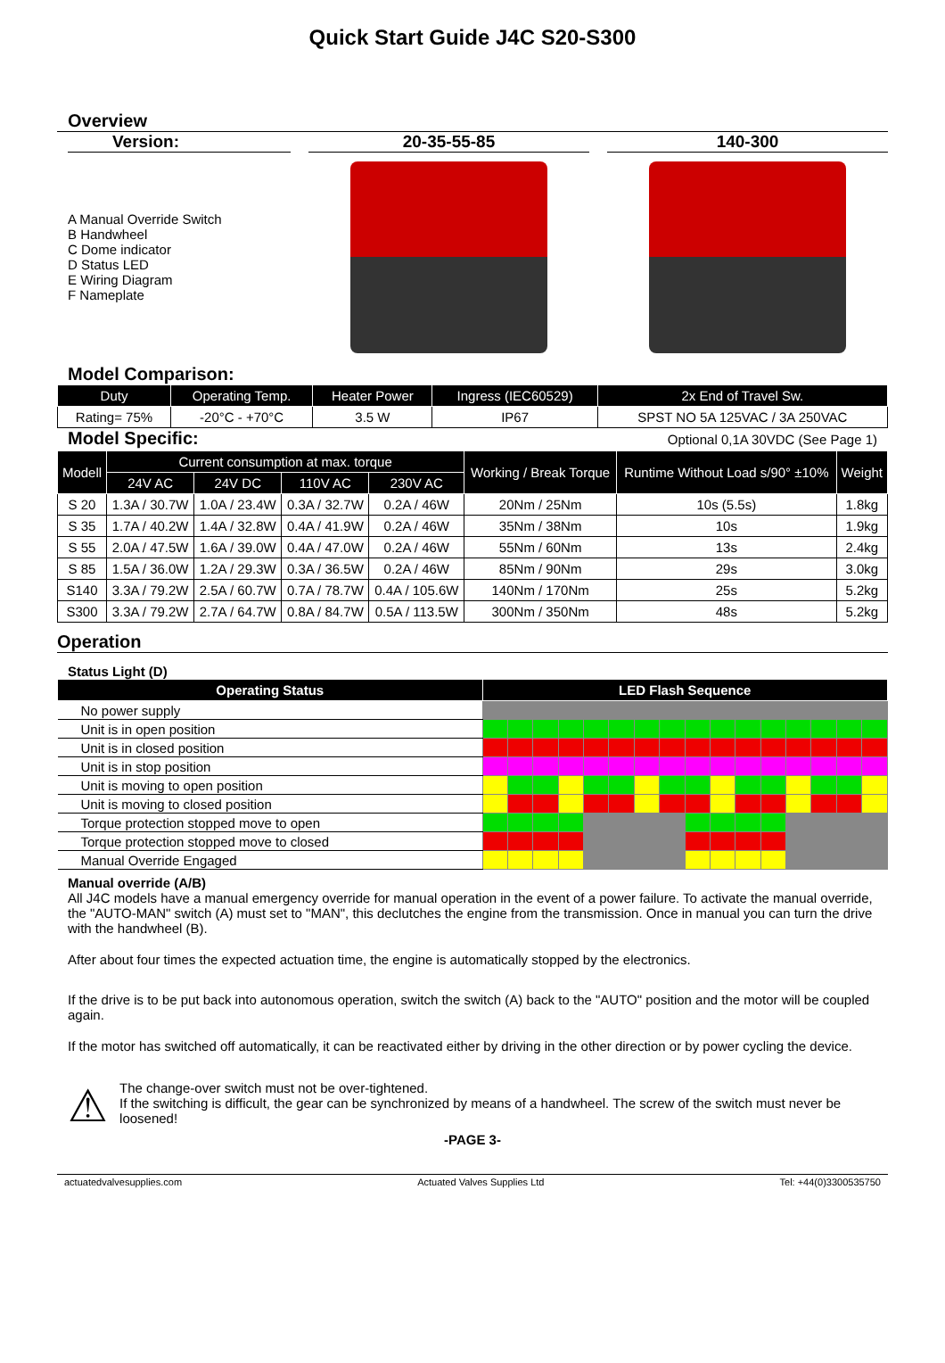Quick Start Guide J4C S20-S300
Overview
Version:
A Manual Override Switch
B Handwheel
C Dome indicator
D Status LED
E Wiring Diagram
F Nameplate
20-35-55-85 140-300
Model Comparison:
| Duty | Operating Temp. | Heater Power | Ingress (IEC60529) | 2x End of Travel Sw. |
| --- | --- | --- | --- | --- |
| Rating= 75% | -20°C - +70°C | 3.5 W | IP67 | SPST NO 5A 125VAC / 3A 250VAC |
Model Specific:
Optional 0,1A 30VDC (See Page 1)
| Modell | Current consumption at max. torque | | | | Working / Break Torque | Runtime Without Load s/90° ±10% | Weight |
| --- | --- | --- | --- | --- | --- | --- | --- |
| | 24V AC | 24V DC | 110V AC | 230V AC | | | |
| S 20 | 1.3A / 30.7W | 1.0A / 23.4W | 0.3A / 32.7W | 0.2A / 46W | 20Nm / 25Nm | 10s (5.5s) | 1.8kg |
| S 35 | 1.7A / 40.2W | 1.4A / 32.8W | 0.4A / 41.9W | 0.2A / 46W | 35Nm / 38Nm | 10s | 1.9kg |
| S 55 | 2.0A / 47.5W | 1.6A / 39.0W | 0.4A / 47.0W | 0.2A / 46W | 55Nm / 60Nm | 13s | 2.4kg |
| S 85 | 1.5A / 36.0W | 1.2A / 29.3W | 0.3A / 36.5W | 0.2A / 46W | 85Nm / 90Nm | 29s | 3.0kg |
| S140 | 3.3A / 79.2W | 2.5A / 60.7W | 0.7A / 78.7W | 0.4A / 105.6W | 140Nm / 170Nm | 25s | 5.2kg |
| S300 | 3.3A / 79.2W | 2.7A / 64.7W | 0.8A / 84.7W | 0.5A / 113.5W | 300Nm / 350Nm | 48s | 5.2kg |
Operation
Status Light (D)
| Operating Status | LED Flash Sequence | | | | | | | | | | | | | | | |
| --- | --- | --- | --- | --- | --- | --- | --- | --- | --- | --- | --- | --- | --- | --- | --- | --- |
| No power supply | | | | | | | | | | | | | | | | |
| Unit is in open position | | | | | | | | | | | | | | | | |
| Unit is in closed position | | | | | | | | | | | | | | | | |
| Unit is in stop position | | | | | | | | | | | | | | | | |
| Unit is moving to open position | | | | | | | | | | | | | | | | |
| Unit is moving to closed position | | | | | | | | | | | | | | | | |
| Torque protection stopped move to open | | | | | | | | | | | | | | | | |
| Torque protection stopped move to closed | | | | | | | | | | | | | | | | |
| Manual Override Engaged | | | | | | | | | | | | | | | | |
Manual override (A/B)
All J4C models have a manual emergency override for manual operation in the event of a power failure. To activate the manual override, the "AUTO-MAN" switch (A) must set to "MAN", this declutches the engine from the transmission. Once in manual you can turn the drive with the handwheel (B).
After about four times the expected actuation time, the engine is automatically stopped by the electronics.
If the drive is to be put back into autonomous operation, switch the switch (A) back to the "AUTO" position and the motor will be coupled again.
If the motor has switched off automatically, it can be reactivated either by driving in the other direction or by power cycling the device.
⚠
The change-over switch must not be over-tightened.
If the switching is difficult, the gear can be synchronized by means of a handwheel. The screw of the switch must never be loosened!
-PAGE 3-
actuatedvalvesupplies.com Actuated Valves Supplies Ltd Tel: +44(0)3300535750